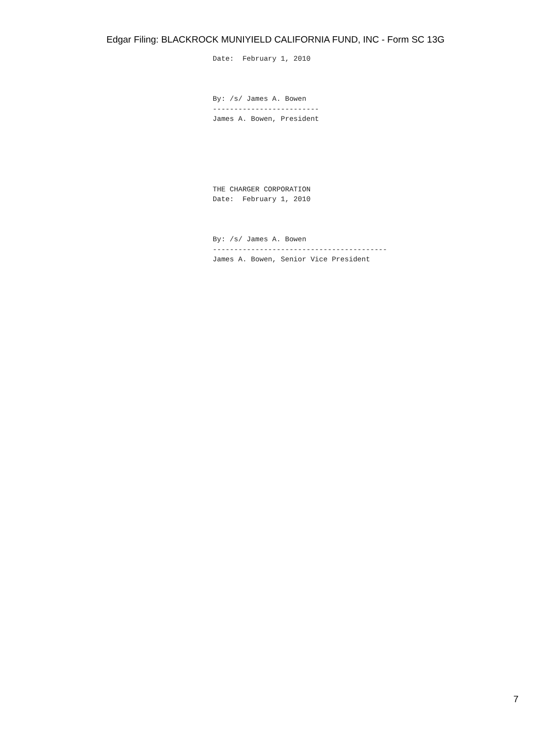Edgar Filing: BLACKROCK MUNIYIELD CALIFORNIA FUND, INC - Form SC 13G
Date:  February 1, 2010



By: /s/ James A. Bowen
-------------------------
James A. Bowen, President






THE CHARGER CORPORATION
Date:  February 1, 2010



By: /s/ James A. Bowen
-----------------------------------------
James A. Bowen, Senior Vice President
7